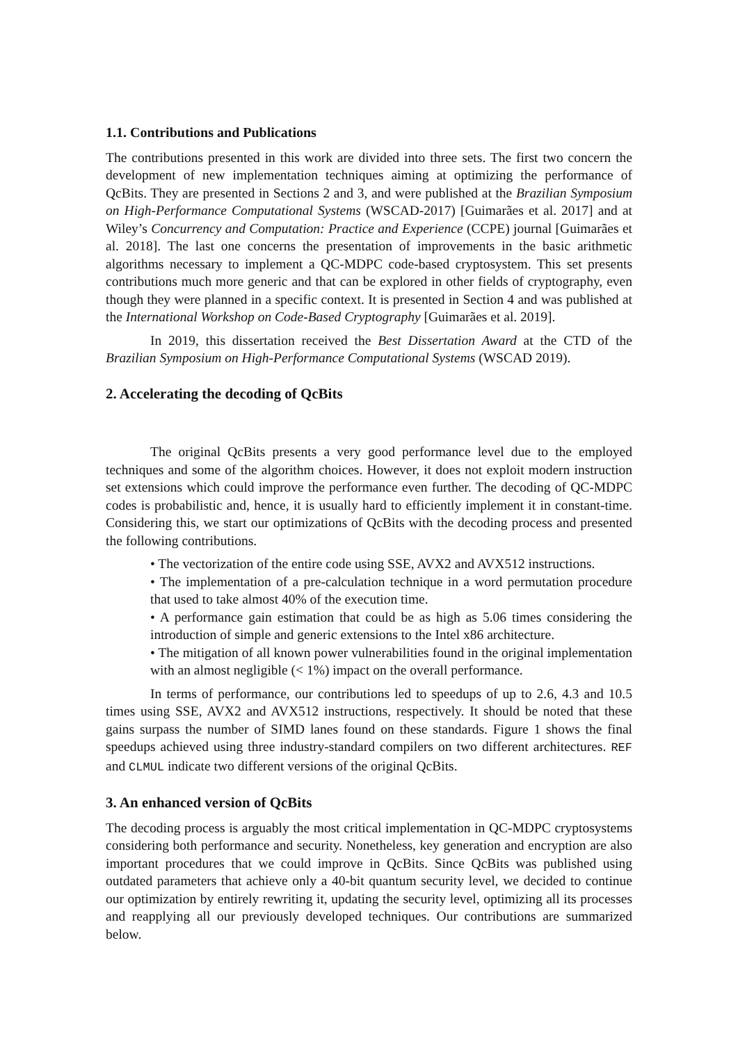1.1. Contributions and Publications
The contributions presented in this work are divided into three sets. The first two concern the development of new implementation techniques aiming at optimizing the performance of QcBits. They are presented in Sections 2 and 3, and were published at the Brazilian Symposium on High-Performance Computational Systems (WSCAD-2017) [Guimarães et al. 2017] and at Wiley’s Concurrency and Computation: Practice and Experience (CCPE) journal [Guimarães et al. 2018]. The last one concerns the presentation of improvements in the basic arithmetic algorithms necessary to implement a QC-MDPC code-based cryptosystem. This set presents contributions much more generic and that can be explored in other fields of cryptography, even though they were planned in a specific context. It is presented in Section 4 and was published at the International Workshop on Code-Based Cryptography [Guimarães et al. 2019].
In 2019, this dissertation received the Best Dissertation Award at the CTD of the Brazilian Symposium on High-Performance Computational Systems (WSCAD 2019).
2. Accelerating the decoding of QcBits
The original QcBits presents a very good performance level due to the employed techniques and some of the algorithm choices. However, it does not exploit modern instruction set extensions which could improve the performance even further. The decoding of QC-MDPC codes is probabilistic and, hence, it is usually hard to efficiently implement it in constant-time. Considering this, we start our optimizations of QcBits with the decoding process and presented the following contributions.
• The vectorization of the entire code using SSE, AVX2 and AVX512 instructions.
• The implementation of a pre-calculation technique in a word permutation procedure that used to take almost 40% of the execution time.
• A performance gain estimation that could be as high as 5.06 times considering the introduction of simple and generic extensions to the Intel x86 architecture.
• The mitigation of all known power vulnerabilities found in the original implementation with an almost negligible (< 1%) impact on the overall performance.
In terms of performance, our contributions led to speedups of up to 2.6, 4.3 and 10.5 times using SSE, AVX2 and AVX512 instructions, respectively. It should be noted that these gains surpass the number of SIMD lanes found on these standards. Figure 1 shows the final speedups achieved using three industry-standard compilers on two different architectures. REF and CLMUL indicate two different versions of the original QcBits.
3. An enhanced version of QcBits
The decoding process is arguably the most critical implementation in QC-MDPC cryptosystems considering both performance and security. Nonetheless, key generation and encryption are also important procedures that we could improve in QcBits. Since QcBits was published using outdated parameters that achieve only a 40-bit quantum security level, we decided to continue our optimization by entirely rewriting it, updating the security level, optimizing all its processes and reapplying all our previously developed techniques. Our contributions are summarized below.